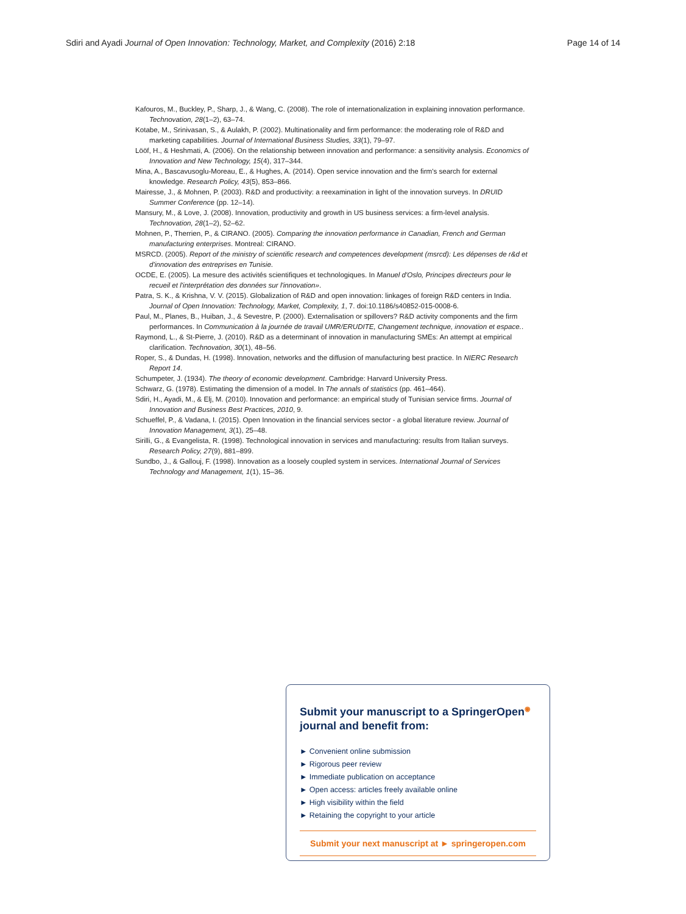Sdiri and Ayadi Journal of Open Innovation: Technology, Market, and Complexity (2016) 2:18 Page 14 of 14
Kafouros, M., Buckley, P., Sharp, J., & Wang, C. (2008). The role of internationalization in explaining innovation performance. Technovation, 28(1–2), 63–74.
Kotabe, M., Srinivasan, S., & Aulakh, P. (2002). Multinationality and firm performance: the moderating role of R&D and marketing capabilities. Journal of International Business Studies, 33(1), 79–97.
Lööf, H., & Heshmati, A. (2006). On the relationship between innovation and performance: a sensitivity analysis. Economics of Innovation and New Technology, 15(4), 317–344.
Mina, A., Bascavusoglu-Moreau, E., & Hughes, A. (2014). Open service innovation and the firm's search for external knowledge. Research Policy, 43(5), 853–866.
Mairesse, J., & Mohnen, P. (2003). R&D and productivity: a reexamination in light of the innovation surveys. In DRUID Summer Conference (pp. 12–14).
Mansury, M., & Love, J. (2008). Innovation, productivity and growth in US business services: a firm-level analysis. Technovation, 28(1–2), 52–62.
Mohnen, P., Therrien, P., & CIRANO. (2005). Comparing the innovation performance in Canadian, French and German manufacturing enterprises. Montreal: CIRANO.
MSRCD. (2005). Report of the ministry of scientific research and competences development (msrcd): Les dépenses de r&d et d'innovation des entreprises en Tunisie.
OCDE, E. (2005). La mesure des activités scientifiques et technologiques. In Manuel d'Oslo, Principes directeurs pour le recueil et l'interprétation des données sur l'innovation».
Patra, S. K., & Krishna, V. V. (2015). Globalization of R&D and open innovation: linkages of foreign R&D centers in India. Journal of Open Innovation: Technology, Market, Complexity, 1, 7. doi:10.1186/s40852-015-0008-6.
Paul, M., Planes, B., Huiban, J., & Sevestre, P. (2000). Externalisation or spillovers? R&D activity components and the firm performances. In Communication à la journée de travail UMR/ERUDITE, Changement technique, innovation et espace..
Raymond, L., & St-Pierre, J. (2010). R&D as a determinant of innovation in manufacturing SMEs: An attempt at empirical clarification. Technovation, 30(1), 48–56.
Roper, S., & Dundas, H. (1998). Innovation, networks and the diffusion of manufacturing best practice. In NIERC Research Report 14.
Schumpeter, J. (1934). The theory of economic development. Cambridge: Harvard University Press.
Schwarz, G. (1978). Estimating the dimension of a model. In The annals of statistics (pp. 461–464).
Sdiri, H., Ayadi, M., & Elj, M. (2010). Innovation and performance: an empirical study of Tunisian service firms. Journal of Innovation and Business Best Practices, 2010, 9.
Schueffel, P., & Vadana, I. (2015). Open Innovation in the financial services sector - a global literature review. Journal of Innovation Management, 3(1), 25–48.
Sirilli, G., & Evangelista, R. (1998). Technological innovation in services and manufacturing: results from Italian surveys. Research Policy, 27(9), 881–899.
Sundbo, J., & Gallouj, F. (1998). Innovation as a loosely coupled system in services. International Journal of Services Technology and Management, 1(1), 15–36.
Submit your manuscript to a SpringerOpen<sup>◉</sup> journal and benefit from:
► Convenient online submission
► Rigorous peer review
► Immediate publication on acceptance
► Open access: articles freely available online
► High visibility within the field
► Retaining the copyright to your article
Submit your next manuscript at ► springeropen.com